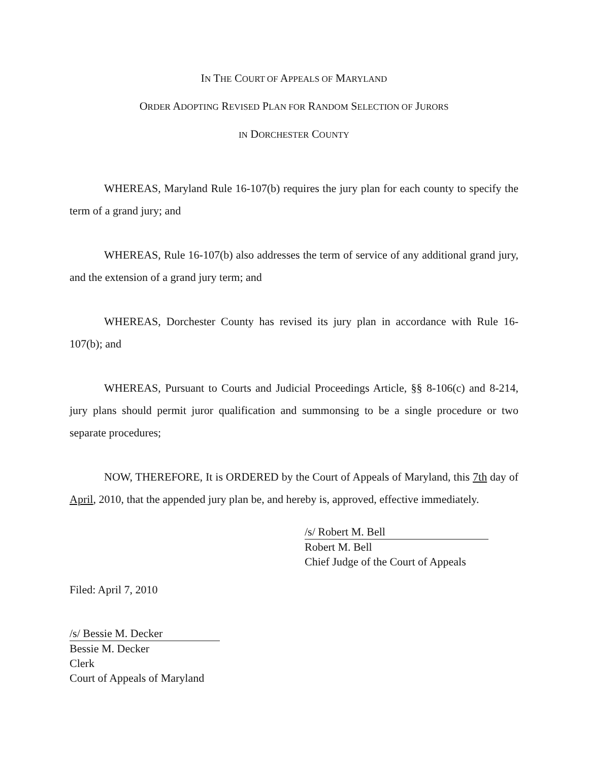IN THE COURT OF APPEALS OF MARYLAND
ORDER ADOPTING REVISED PLAN FOR RANDOM SELECTION OF JURORS
IN DORCHESTER COUNTY
WHEREAS, Maryland Rule 16-107(b) requires the jury plan for each county to specify the term of a grand jury; and
WHEREAS, Rule 16-107(b) also addresses the term of service of any additional grand jury, and the extension of a grand jury term; and
WHEREAS, Dorchester County has revised its jury plan in accordance with Rule 16-107(b); and
WHEREAS, Pursuant to Courts and Judicial Proceedings Article, §§ 8-106(c) and 8-214, jury plans should permit juror qualification and summonsing to be a single procedure or two separate procedures;
NOW, THEREFORE, It is ORDERED by the Court of Appeals of Maryland, this 7th day of April, 2010, that the appended jury plan be, and hereby is, approved, effective immediately.
/s/ Robert M. Bell
Robert M. Bell
Chief Judge of the Court of Appeals
Filed: April 7, 2010
/s/ Bessie M. Decker
Bessie M. Decker
Clerk
Court of Appeals of Maryland